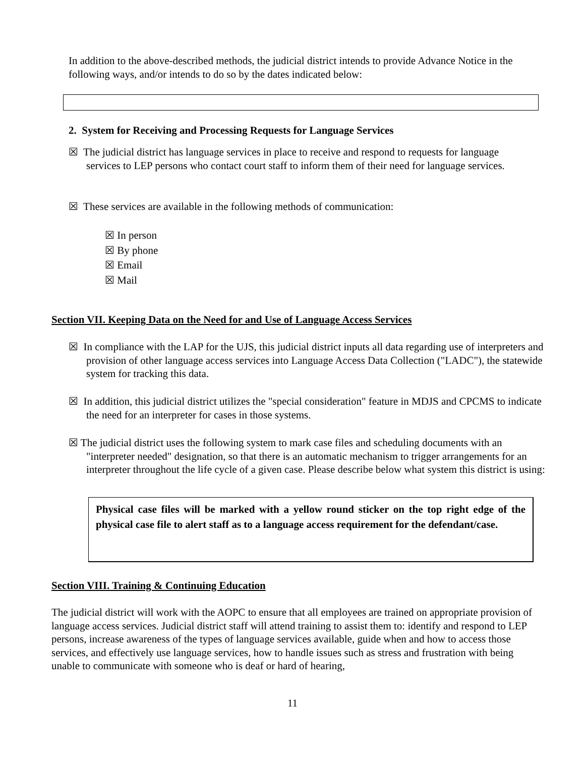In addition to the above-described methods, the judicial district intends to provide Advance Notice in the following ways, and/or intends to do so by the dates indicated below:
2. System for Receiving and Processing Requests for Language Services
☒ The judicial district has language services in place to receive and respond to requests for language services to LEP persons who contact court staff to inform them of their need for language services.
☒ These services are available in the following methods of communication:
☒ In person
☒ By phone
☒ Email
☒ Mail
Section VII. Keeping Data on the Need for and Use of Language Access Services
☒ In compliance with the LAP for the UJS, this judicial district inputs all data regarding use of interpreters and provision of other language access services into Language Access Data Collection ("LADC"), the statewide system for tracking this data.
☒ In addition, this judicial district utilizes the "special consideration" feature in MDJS and CPCMS to indicate the need for an interpreter for cases in those systems.
☒ The judicial district uses the following system to mark case files and scheduling documents with an "interpreter needed" designation, so that there is an automatic mechanism to trigger arrangements for an interpreter throughout the life cycle of a given case. Please describe below what system this district is using:
Physical case files will be marked with a yellow round sticker on the top right edge of the physical case file to alert staff as to a language access requirement for the defendant/case.
Section VIII. Training & Continuing Education
The judicial district will work with the AOPC to ensure that all employees are trained on appropriate provision of language access services. Judicial district staff will attend training to assist them to: identify and respond to LEP persons, increase awareness of the types of language services available, guide when and how to access those services, and effectively use language services, how to handle issues such as stress and frustration with being unable to communicate with someone who is deaf or hard of hearing,
11